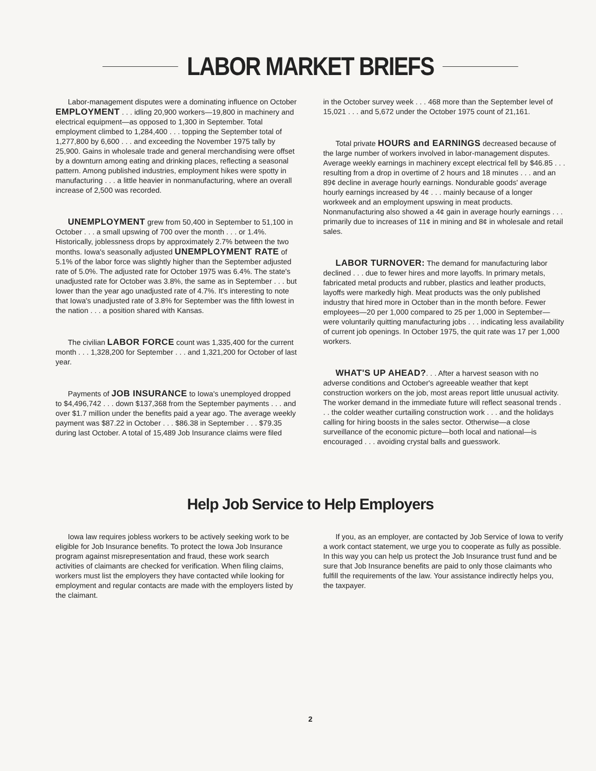LABOR MARKET BRIEFS
Labor-management disputes were a dominating influence on October EMPLOYMENT . . . idling 20,900 workers—19,800 in machinery and electrical equipment—as opposed to 1,300 in September. Total employment climbed to 1,284,400 . . . topping the September total of 1,277,800 by 6,600 . . . and exceeding the November 1975 tally by 25,900. Gains in wholesale trade and general merchandising were offset by a downturn among eating and drinking places, reflecting a seasonal pattern. Among published industries, employment hikes were spotty in manufacturing . . . a little heavier in nonmanufacturing, where an overall increase of 2,500 was recorded.
UNEMPLOYMENT grew from 50,400 in September to 51,100 in October . . . a small upswing of 700 over the month . . . or 1.4%. Historically, joblessness drops by approximately 2.7% between the two months. Iowa's seasonally adjusted UNEMPLOYMENT RATE of 5.1% of the labor force was slightly higher than the September adjusted rate of 5.0%. The adjusted rate for October 1975 was 6.4%. The state's unadjusted rate for October was 3.8%, the same as in September . . . but lower than the year ago unadjusted rate of 4.7%. It's interesting to note that Iowa's unadjusted rate of 3.8% for September was the fifth lowest in the nation . . . a position shared with Kansas.
The civilian LABOR FORCE count was 1,335,400 for the current month . . . 1,328,200 for September . . . and 1,321,200 for October of last year.
Payments of JOB INSURANCE to Iowa's unemployed dropped to $4,496,742 . . . down $137,368 from the September payments . . . and over $1.7 million under the benefits paid a year ago. The average weekly payment was $87.22 in October . . . $86.38 in September . . . $79.35 during last October. A total of 15,489 Job Insurance claims were filed
in the October survey week . . . 468 more than the September level of 15,021 . . . and 5,672 under the October 1975 count of 21,161.
Total private HOURS and EARNINGS decreased because of the large number of workers involved in labor-management disputes. Average weekly earnings in machinery except electrical fell by $46.85 . . . resulting from a drop in overtime of 2 hours and 18 minutes . . . and an 89¢ decline in average hourly earnings. Nondurable goods' average hourly earnings increased by 4¢ . . . mainly because of a longer workweek and an employment upswing in meat products. Nonmanufacturing also showed a 4¢ gain in average hourly earnings . . . primarily due to increases of 11¢ in mining and 8¢ in wholesale and retail sales.
LABOR TURNOVER: The demand for manufacturing labor declined . . . due to fewer hires and more layoffs. In primary metals, fabricated metal products and rubber, plastics and leather products, layoffs were markedly high. Meat products was the only published industry that hired more in October than in the month before. Fewer employees—20 per 1,000 compared to 25 per 1,000 in September—were voluntarily quitting manufacturing jobs . . . indicating less availability of current job openings. In October 1975, the quit rate was 17 per 1,000 workers.
WHAT'S UP AHEAD?. . . After a harvest season with no adverse conditions and October's agreeable weather that kept construction workers on the job, most areas report little unusual activity. The worker demand in the immediate future will reflect seasonal trends . . . the colder weather curtailing construction work . . . and the holidays calling for hiring boosts in the sales sector. Otherwise—a close surveillance of the economic picture—both local and national—is encouraged . . . avoiding crystal balls and guesswork.
Help Job Service to Help Employers
Iowa law requires jobless workers to be actively seeking work to be eligible for Job Insurance benefits. To protect the Iowa Job Insurance program against misrepresentation and fraud, these work search activities of claimants are checked for verification. When filing claims, workers must list the employers they have contacted while looking for employment and regular contacts are made with the employers listed by the claimant.
If you, as an employer, are contacted by Job Service of Iowa to verify a work contact statement, we urge you to cooperate as fully as possible. In this way you can help us protect the Job Insurance trust fund and be sure that Job Insurance benefits are paid to only those claimants who fulfill the requirements of the law. Your assistance indirectly helps you, the taxpayer.
2